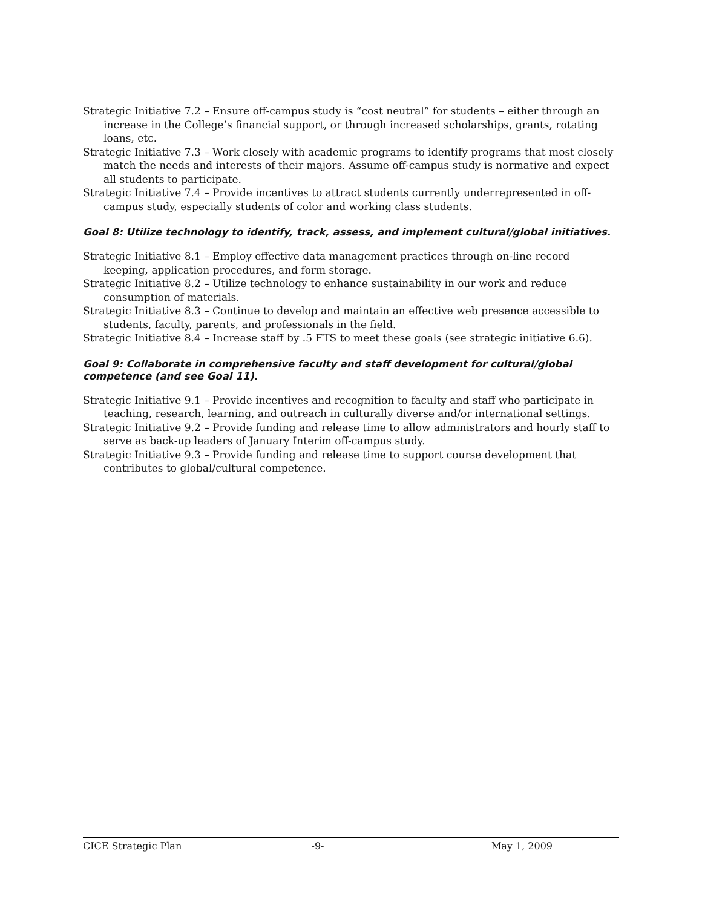Strategic Initiative 7.2 – Ensure off-campus study is “cost neutral” for students – either through an increase in the College’s financial support, or through increased scholarships, grants, rotating loans, etc.
Strategic Initiative 7.3 – Work closely with academic programs to identify programs that most closely match the needs and interests of their majors. Assume off-campus study is normative and expect all students to participate.
Strategic Initiative 7.4 – Provide incentives to attract students currently underrepresented in off-campus study, especially students of color and working class students.
Goal 8: Utilize technology to identify, track, assess, and implement cultural/global initiatives.
Strategic Initiative 8.1 – Employ effective data management practices through on-line record keeping, application procedures, and form storage.
Strategic Initiative 8.2 – Utilize technology to enhance sustainability in our work and reduce consumption of materials.
Strategic Initiative 8.3 – Continue to develop and maintain an effective web presence accessible to students, faculty, parents, and professionals in the field.
Strategic Initiative 8.4 – Increase staff by .5 FTS to meet these goals (see strategic initiative 6.6).
Goal 9: Collaborate in comprehensive faculty and staff development for cultural/global competence (and see Goal 11).
Strategic Initiative 9.1 – Provide incentives and recognition to faculty and staff who participate in teaching, research, learning, and outreach in culturally diverse and/or international settings.
Strategic Initiative 9.2 – Provide funding and release time to allow administrators and hourly staff to serve as back-up leaders of January Interim off-campus study.
Strategic Initiative 9.3 – Provide funding and release time to support course development that contributes to global/cultural competence.
CICE Strategic Plan -9- May 1, 2009